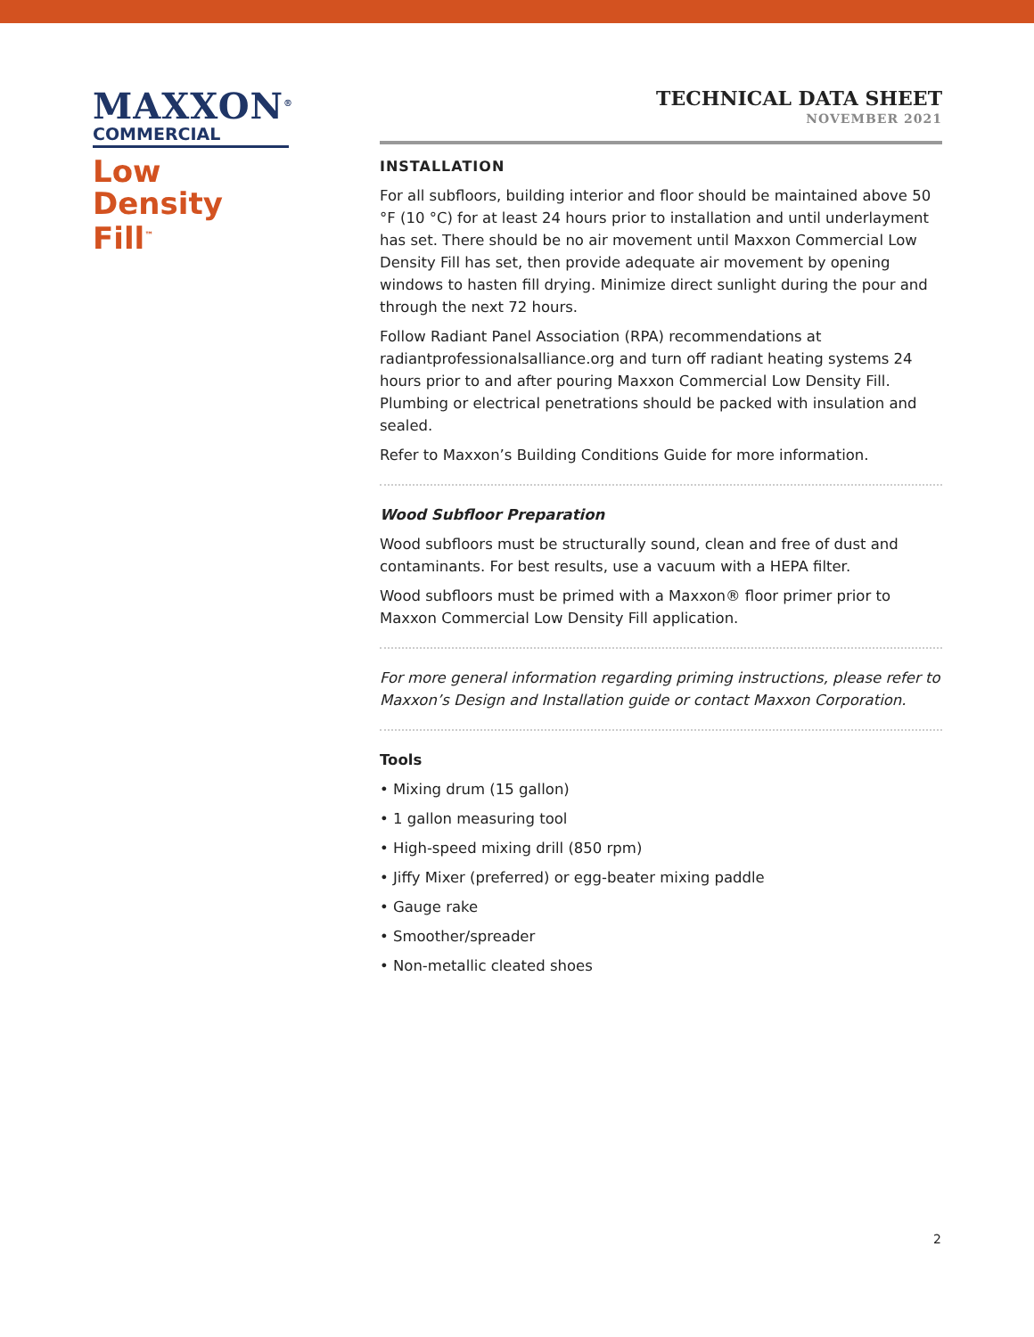MAXXON<sup>®</sup>
COMMERCIAL
Low Density Fill<sup>™</sup>
TECHNICAL DATA SHEET
NOVEMBER 2021
INSTALLATION
For all subfloors, building interior and floor should be maintained above 50 °F (10 °C) for at least 24 hours prior to installation and until underlayment has set. There should be no air movement until Maxxon Commercial Low Density Fill has set, then provide adequate air movement by opening windows to hasten fill drying. Minimize direct sunlight during the pour and through the next 72 hours.
Follow Radiant Panel Association (RPA) recommendations at radiantprofessionalsalliance.org and turn off radiant heating systems 24 hours prior to and after pouring Maxxon Commercial Low Density Fill. Plumbing or electrical penetrations should be packed with insulation and sealed.
Refer to Maxxon’s Building Conditions Guide for more information.
Wood Subfloor Preparation
Wood subfloors must be structurally sound, clean and free of dust and contaminants. For best results, use a vacuum with a HEPA filter.
Wood subfloors must be primed with a Maxxon® floor primer prior to Maxxon Commercial Low Density Fill application.
For more general information regarding priming instructions, please refer to Maxxon’s Design and Installation guide or contact Maxxon Corporation.
Tools
• Mixing drum (15 gallon)
• 1 gallon measuring tool
• High-speed mixing drill (850 rpm)
• Jiffy Mixer (preferred) or egg-beater mixing paddle
• Gauge rake
• Smoother/spreader
• Non-metallic cleated shoes
2